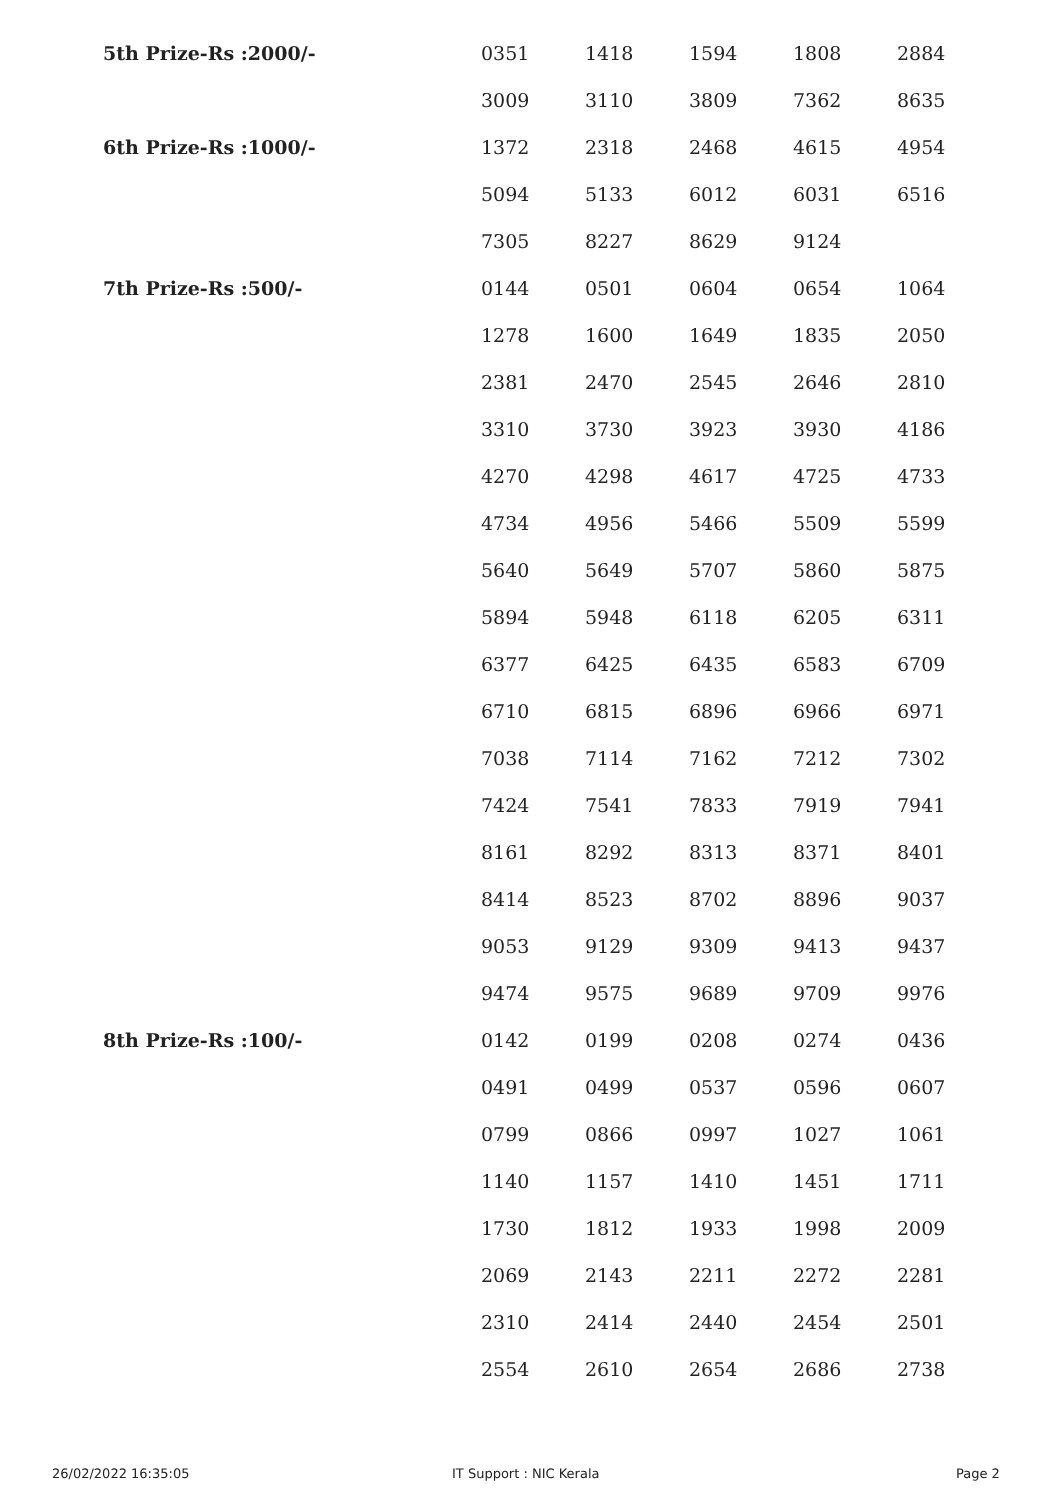| 5th Prize-Rs :2000/- | 0351 | 1418 | 1594 | 1808 | 2884 |
| | 3009 | 3110 | 3809 | 7362 | 8635 |
| 6th Prize-Rs :1000/- | 1372 | 2318 | 2468 | 4615 | 4954 |
| | 5094 | 5133 | 6012 | 6031 | 6516 |
| | 7305 | 8227 | 8629 | 9124 | |
| 7th Prize-Rs :500/- | 0144 | 0501 | 0604 | 0654 | 1064 |
| | 1278 | 1600 | 1649 | 1835 | 2050 |
| | 2381 | 2470 | 2545 | 2646 | 2810 |
| | 3310 | 3730 | 3923 | 3930 | 4186 |
| | 4270 | 4298 | 4617 | 4725 | 4733 |
| | 4734 | 4956 | 5466 | 5509 | 5599 |
| | 5640 | 5649 | 5707 | 5860 | 5875 |
| | 5894 | 5948 | 6118 | 6205 | 6311 |
| | 6377 | 6425 | 6435 | 6583 | 6709 |
| | 6710 | 6815 | 6896 | 6966 | 6971 |
| | 7038 | 7114 | 7162 | 7212 | 7302 |
| | 7424 | 7541 | 7833 | 7919 | 7941 |
| | 8161 | 8292 | 8313 | 8371 | 8401 |
| | 8414 | 8523 | 8702 | 8896 | 9037 |
| | 9053 | 9129 | 9309 | 9413 | 9437 |
| | 9474 | 9575 | 9689 | 9709 | 9976 |
| 8th Prize-Rs :100/- | 0142 | 0199 | 0208 | 0274 | 0436 |
| | 0491 | 0499 | 0537 | 0596 | 0607 |
| | 0799 | 0866 | 0997 | 1027 | 1061 |
| | 1140 | 1157 | 1410 | 1451 | 1711 |
| | 1730 | 1812 | 1933 | 1998 | 2009 |
| | 2069 | 2143 | 2211 | 2272 | 2281 |
| | 2310 | 2414 | 2440 | 2454 | 2501 |
| | 2554 | 2610 | 2654 | 2686 | 2738 |
26/02/2022 16:35:05 IT Support : NIC Kerala Page 2